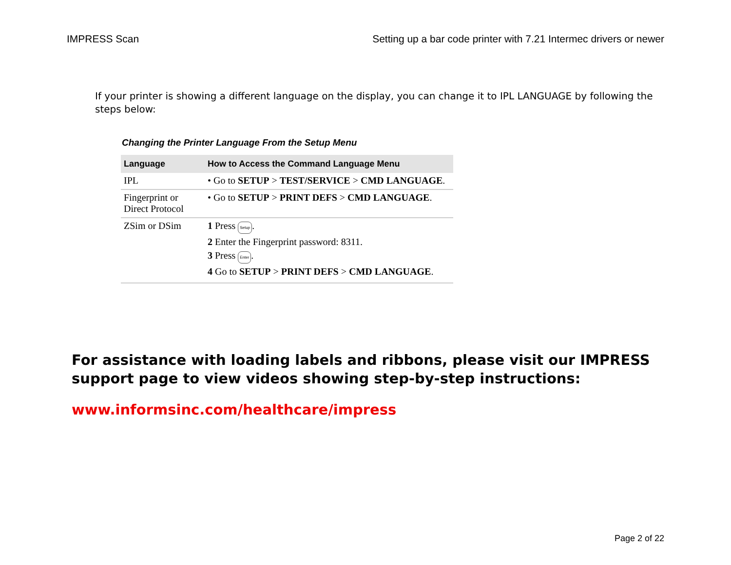IMPRESS Scan Setting up a bar code printer with 7.21 Intermec drivers or newer
If your printer is showing a different language on the display, you can change it to IPL LANGUAGE by following the steps below:
Changing the Printer Language From the Setup Menu
| Language | How to Access the Command Language Menu |
| --- | --- |
| IPL | • Go to SETUP > TEST/SERVICE > CMD LANGUAGE . |
| Fingerprint or Direct Protocol | • Go to SETUP > PRINT DEFS > CMD LANGUAGE . |
| ZSim or DSim | 1 Press Setup . 2 Enter the Fingerprint password: 8311. 3 Press Enter . 4 Go to SETUP > PRINT DEFS > CMD LANGUAGE . |
For assistance with loading labels and ribbons, please visit our IMPRESS support page to view videos showing step-by-step instructions:
www.informsinc.com/healthcare/impress
Page 2 of 22